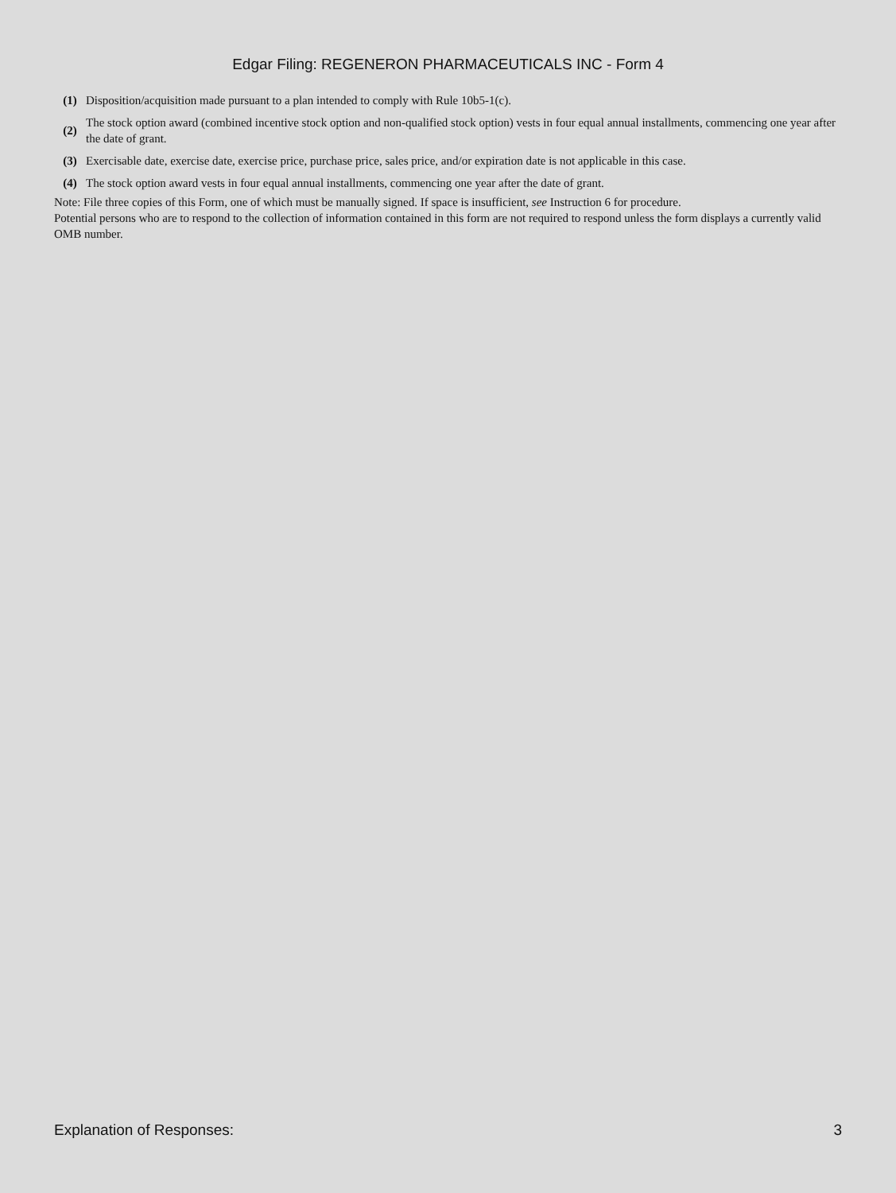Edgar Filing: REGENERON PHARMACEUTICALS INC - Form 4
| (1) | Disposition/acquisition made pursuant to a plan intended to comply with Rule 10b5-1(c). |
| (2) | The stock option award (combined incentive stock option and non-qualified stock option) vests in four equal annual installments, commencing one year after the date of grant. |
| (3) | Exercisable date, exercise date, exercise price, purchase price, sales price, and/or expiration date is not applicable in this case. |
| (4) | The stock option award vests in four equal annual installments, commencing one year after the date of grant. |
Note: File three copies of this Form, one of which must be manually signed. If space is insufficient, see Instruction 6 for procedure.
Potential persons who are to respond to the collection of information contained in this form are not required to respond unless the form displays a currently valid OMB number.
Explanation of Responses: 3